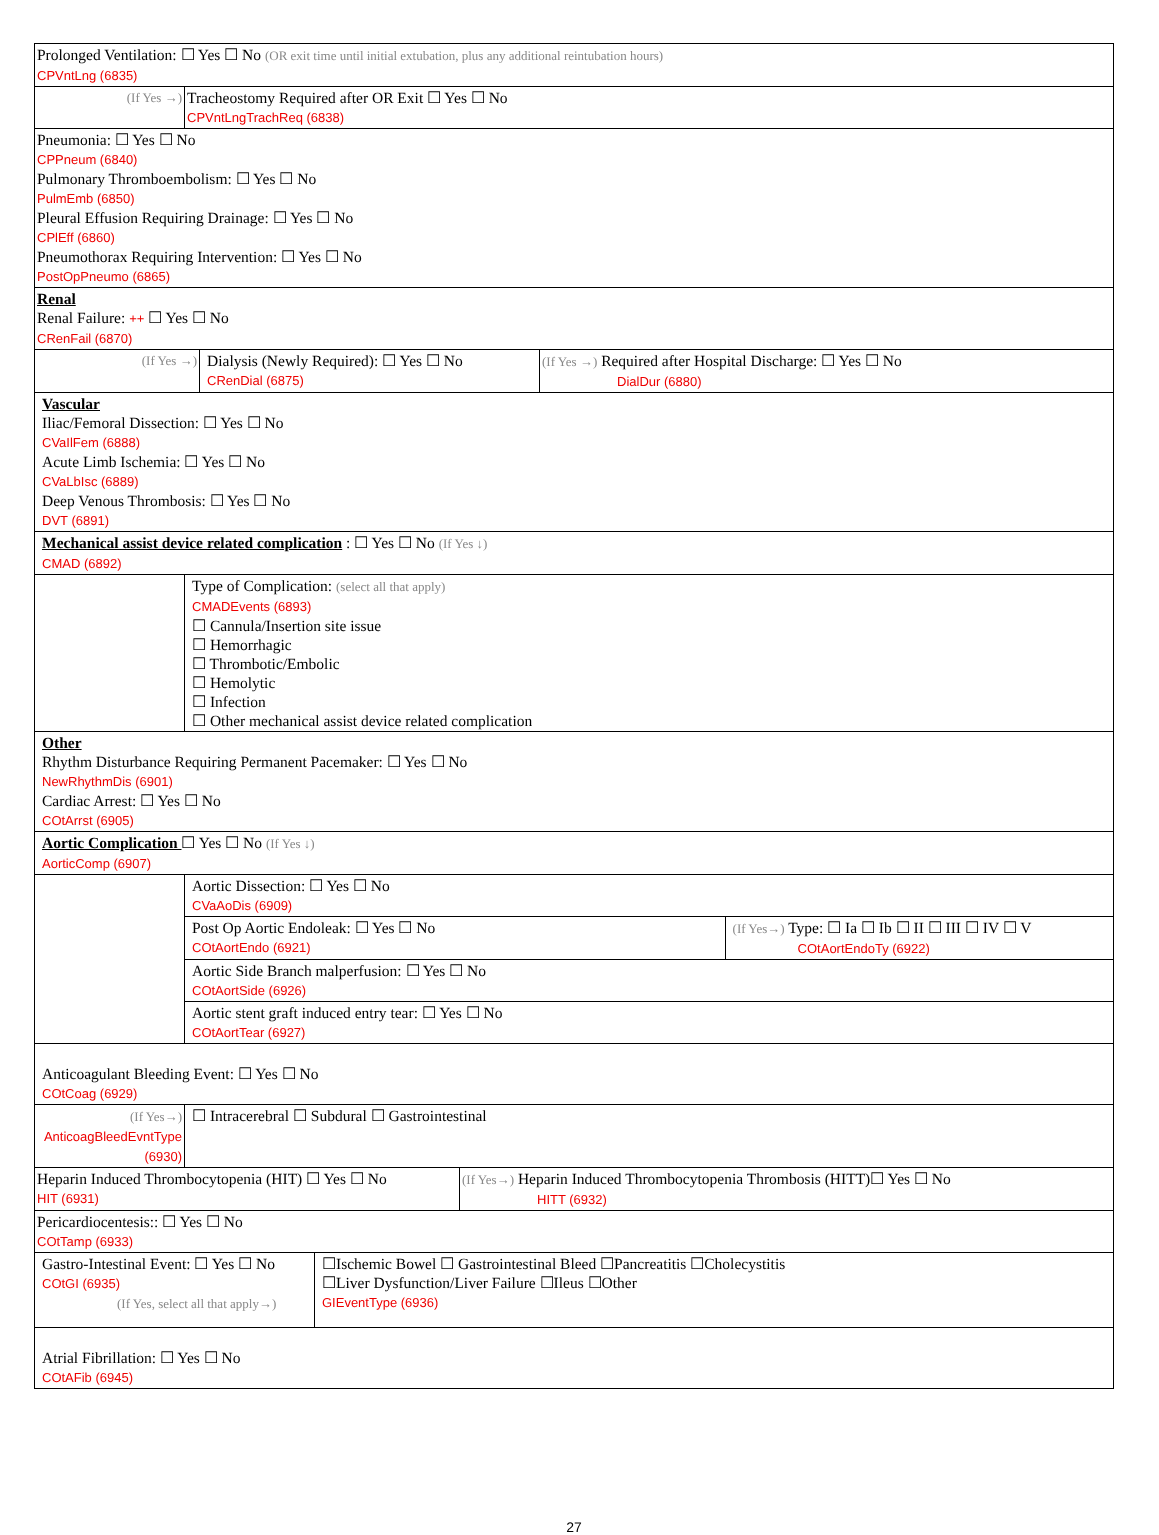| Prolonged Ventilation: ☐ Yes ☐ No (OR exit time until initial extubation, plus any additional reintubation hours) CPVntLng (6835) | | |
| (If Yes →) | Tracheostomy Required after OR Exit ☐ Yes ☐ No CPVntLngTrachReq (6838) | |
| Pneumonia: ☐ Yes ☐ No CPPneum (6840) Pulmonary Thromboembolism: ☐ Yes ☐ No PulmEmb (6850) Pleural Effusion Requiring Drainage: ☐ Yes ☐ No CPlEff (6860) Pneumothorax Requiring Intervention: ☐ Yes ☐ No PostOpPneumo (6865) | | |
| Renal Renal Failure: ++ ☐ Yes ☐ No CRenFail (6870) | | |
| / (If Yes →) / Dialysis (Newly Required): ☐ Yes ☐ No CRenDial (6875) / (If Yes →) Required after Hospital Discharge: ☐ Yes ☐ No DialDur (6880) / | | |
| Vascular Iliac/Femoral Dissection: ☐ Yes ☐ No CVaIlFem (6888) Acute Limb Ischemia: ☐ Yes ☐ No CVaLbIsc (6889) Deep Venous Thrombosis: ☐ Yes ☐ No DVT (6891) | | |
| Mechanical assist device related complication : ☐ Yes ☐ No (If Yes ↓) CMAD (6892) | | |
| | Type of Complication: (select all that apply) CMADEvents (6893) ☐ Cannula/Insertion site issue ☐ Hemorrhagic ☐ Thrombotic/Embolic ☐ Hemolytic ☐ Infection ☐ Other mechanical assist device related complication | |
| Other Rhythm Disturbance Requiring Permanent Pacemaker: ☐ Yes ☐ No NewRhythmDis (6901) Cardiac Arrest: ☐ Yes ☐ No COtArrst (6905) | | |
| Aortic Complication ☐ Yes ☐ No (If Yes ↓) AorticComp (6907) | | |
| | Aortic Dissection: ☐ Yes ☐ No CVaAoDis (6909) | |
| | Post Op Aortic Endoleak: ☐ Yes ☐ No COtAortEndo (6921) | (If Yes→) Type: ☐ Ia ☐ Ib ☐ II ☐ III ☐ IV ☐ V COtAortEndoTy (6922) |
| | Aortic Side Branch malperfusion: ☐ Yes ☐ No COtAortSide (6926) | |
| | Aortic stent graft induced entry tear: ☐ Yes ☐ No COtAortTear (6927) | |
| Anticoagulant Bleeding Event: ☐ Yes ☐ No COtCoag (6929) | | |
| (If Yes→) AnticoagBleedEvntType (6930) | ☐ Intracerebral ☐ Subdural ☐ Gastrointestinal | |
| / Heparin Induced Thrombocytopenia (HIT) ☐ Yes ☐ No HIT (6931) / (If Yes→) Heparin Induced Thrombocytopenia Thrombosis (HITT)☐ Yes ☐ No HITT (6932) / | | |
| Pericardiocentesis:: ☐ Yes ☐ No COtTamp (6933) | | |
| / Gastro-Intestinal Event: ☐ Yes ☐ No COtGI (6935) (If Yes, select all that apply→) / ☐Ischemic Bowel ☐ Gastrointestinal Bleed ☐Pancreatitis ☐Cholecystitis ☐Liver Dysfunction/Liver Failure ☐Ileus ☐Other GIEventType (6936) / | | |
| Atrial Fibrillation: ☐ Yes ☐ No COtAFib (6945) | | |
27